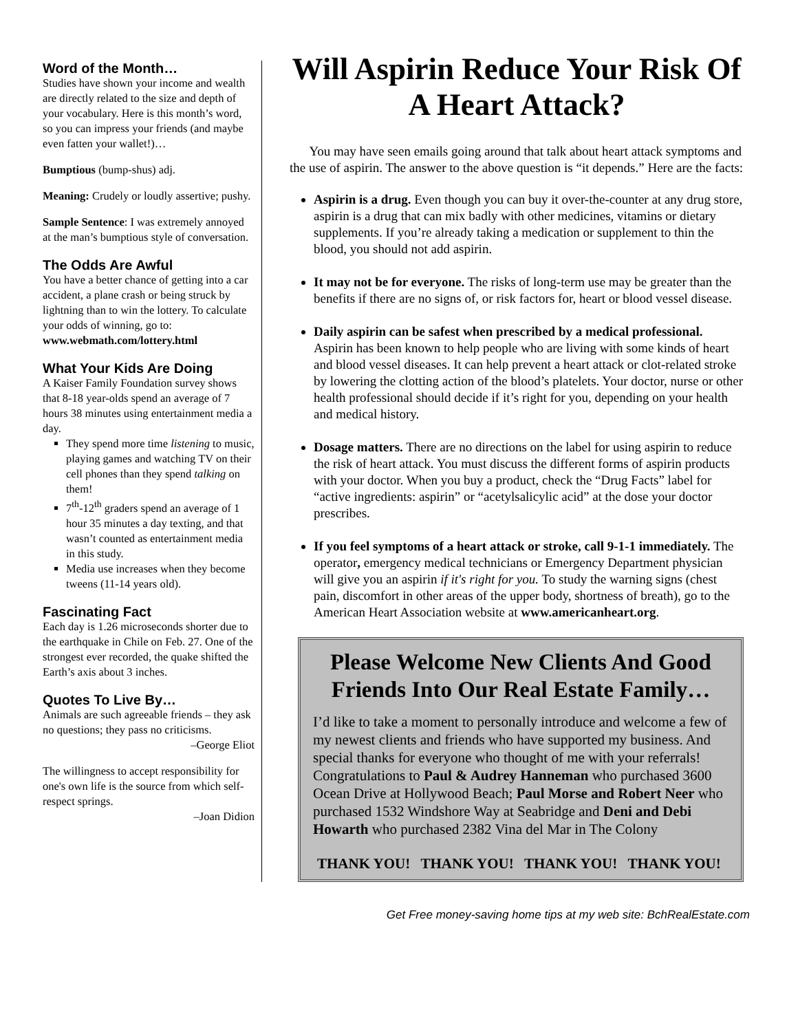Word of the Month…
Studies have shown your income and wealth are directly related to the size and depth of your vocabulary. Here is this month’s word, so you can impress your friends (and maybe even fatten your wallet!)…
Bumptious (bump-shus) adj.
Meaning: Crudely or loudly assertive; pushy.
Sample Sentence: I was extremely annoyed at the man’s bumptious style of conversation.
The Odds Are Awful
You have a better chance of getting into a car accident, a plane crash or being struck by lightning than to win the lottery. To calculate your odds of winning, go to:
www.webmath.com/lottery.html
What Your Kids Are Doing
A Kaiser Family Foundation survey shows that 8-18 year-olds spend an average of 7 hours 38 minutes using entertainment media a day.
They spend more time listening to music, playing games and watching TV on their cell phones than they spend talking on them!
7<sup>th</sup>-12<sup>th</sup> graders spend an average of 1 hour 35 minutes a day texting, and that wasn’t counted as entertainment media in this study.
Media use increases when they become tweens (11-14 years old).
Fascinating Fact
Each day is 1.26 microseconds shorter due to the earthquake in Chile on Feb. 27. One of the strongest ever recorded, the quake shifted the Earth’s axis about 3 inches.
Quotes To Live By…
Animals are such agreeable friends – they ask no questions; they pass no criticisms.
–George Eliot
The willingness to accept responsibility for one's own life is the source from which self-respect springs.
–Joan Didion
Will Aspirin Reduce Your Risk Of A Heart Attack?
You may have seen emails going around that talk about heart attack symptoms and the use of aspirin. The answer to the above question is “it depends.” Here are the facts:
Aspirin is a drug. Even though you can buy it over-the-counter at any drug store, aspirin is a drug that can mix badly with other medicines, vitamins or dietary supplements. If you’re already taking a medication or supplement to thin the blood, you should not add aspirin.
It may not be for everyone. The risks of long-term use may be greater than the benefits if there are no signs of, or risk factors for, heart or blood vessel disease.
Daily aspirin can be safest when prescribed by a medical professional. Aspirin has been known to help people who are living with some kinds of heart and blood vessel diseases. It can help prevent a heart attack or clot-related stroke by lowering the clotting action of the blood’s platelets. Your doctor, nurse or other health professional should decide if it’s right for you, depending on your health and medical history.
Dosage matters. There are no directions on the label for using aspirin to reduce the risk of heart attack. You must discuss the different forms of aspirin products with your doctor. When you buy a product, check the “Drug Facts” label for “active ingredients: aspirin” or “acetylsalicylic acid” at the dose your doctor prescribes.
If you feel symptoms of a heart attack or stroke, call 9-1-1 immediately. The operator, emergency medical technicians or Emergency Department physician will give you an aspirin if it's right for you. To study the warning signs (chest pain, discomfort in other areas of the upper body, shortness of breath), go to the American Heart Association website at www.americanheart.org.
Please Welcome New Clients And Good Friends Into Our Real Estate Family…
I’d like to take a moment to personally introduce and welcome a few of my newest clients and friends who have supported my business. And special thanks for everyone who thought of me with your referrals!
Congratulations to Paul & Audrey Hanneman who purchased 3600 Ocean Drive at Hollywood Beach; Paul Morse and Robert Neer who purchased 1532 Windshore Way at Seabridge and Deni and Debi Howarth who purchased 2382 Vina del Mar in The Colony
THANK YOU! THANK YOU! THANK YOU! THANK YOU!
Get Free money-saving home tips at my web site: BchRealEstate.com